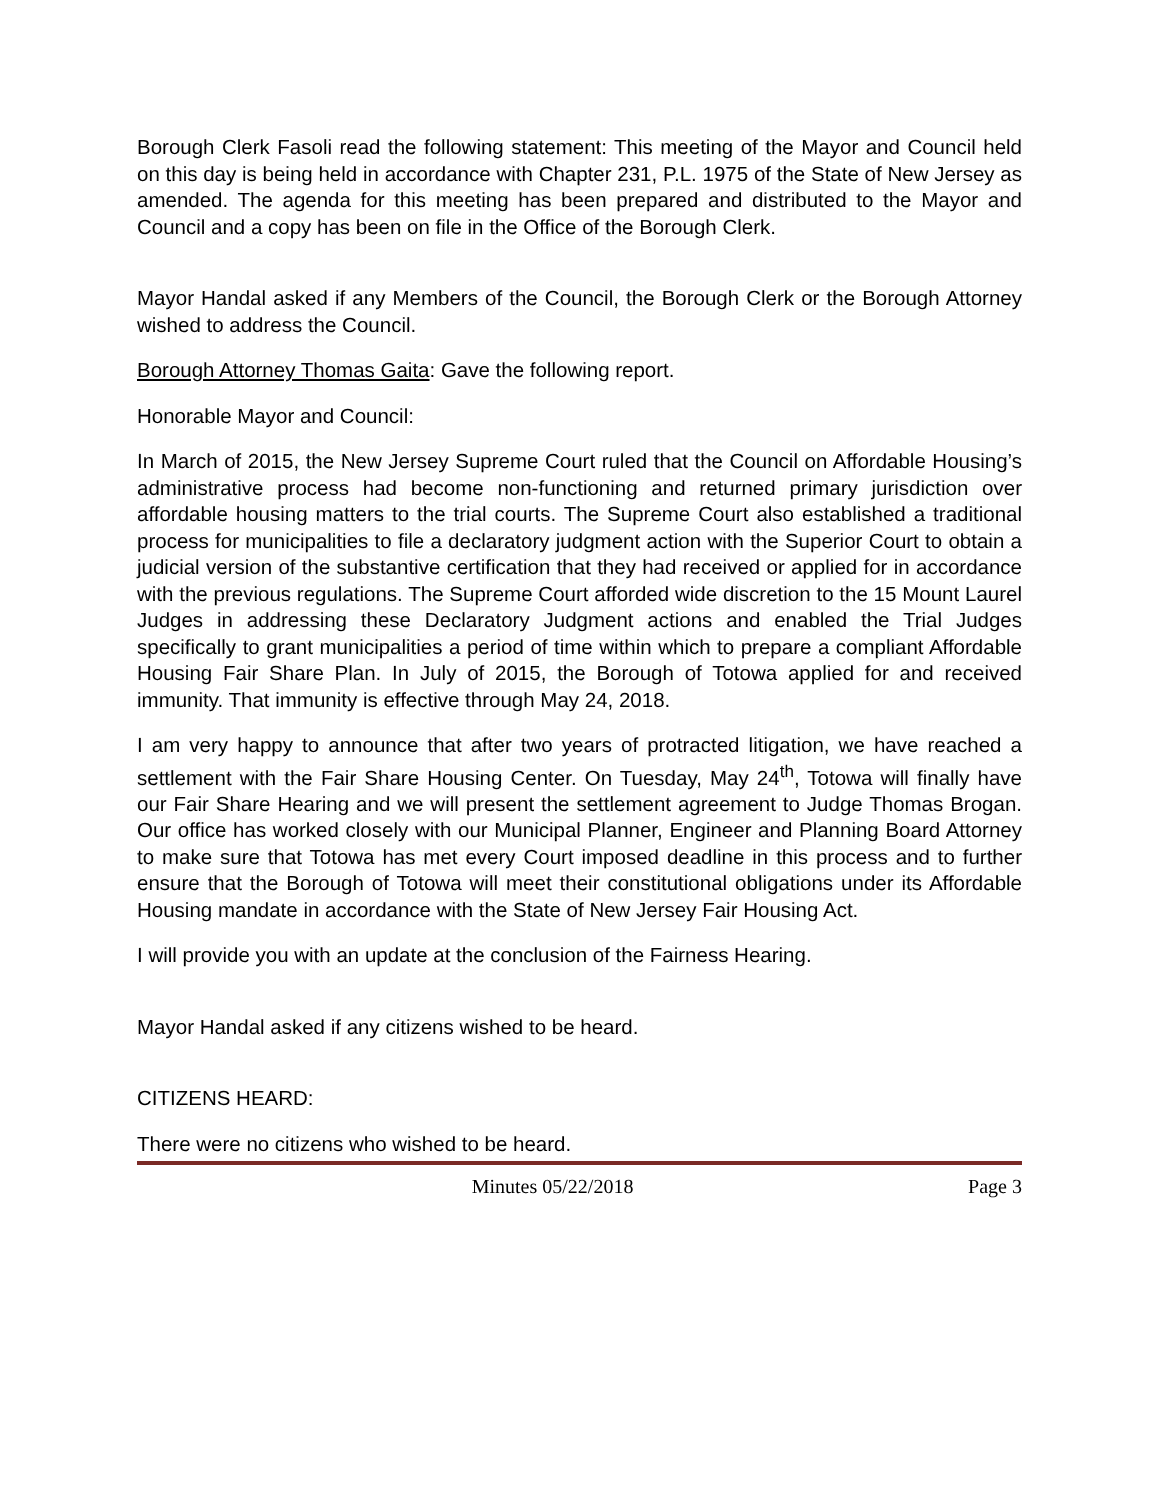Borough Clerk Fasoli read the following statement: This meeting of the Mayor and Council held on this day is being held in accordance with Chapter 231, P.L. 1975 of the State of New Jersey as amended. The agenda for this meeting has been prepared and distributed to the Mayor and Council and a copy has been on file in the Office of the Borough Clerk.
Mayor Handal asked if any Members of the Council, the Borough Clerk or the Borough Attorney wished to address the Council.
Borough Attorney Thomas Gaita: Gave the following report.
Honorable Mayor and Council:
In March of 2015, the New Jersey Supreme Court ruled that the Council on Affordable Housing’s administrative process had become non-functioning and returned primary jurisdiction over affordable housing matters to the trial courts. The Supreme Court also established a traditional process for municipalities to file a declaratory judgment action with the Superior Court to obtain a judicial version of the substantive certification that they had received or applied for in accordance with the previous regulations. The Supreme Court afforded wide discretion to the 15 Mount Laurel Judges in addressing these Declaratory Judgment actions and enabled the Trial Judges specifically to grant municipalities a period of time within which to prepare a compliant Affordable Housing Fair Share Plan. In July of 2015, the Borough of Totowa applied for and received immunity. That immunity is effective through May 24, 2018.
I am very happy to announce that after two years of protracted litigation, we have reached a settlement with the Fair Share Housing Center. On Tuesday, May 24<sup>th</sup>, Totowa will finally have our Fair Share Hearing and we will present the settlement agreement to Judge Thomas Brogan. Our office has worked closely with our Municipal Planner, Engineer and Planning Board Attorney to make sure that Totowa has met every Court imposed deadline in this process and to further ensure that the Borough of Totowa will meet their constitutional obligations under its Affordable Housing mandate in accordance with the State of New Jersey Fair Housing Act.
I will provide you with an update at the conclusion of the Fairness Hearing.
Mayor Handal asked if any citizens wished to be heard.
CITIZENS HEARD:
There were no citizens who wished to be heard.
Minutes 05/22/2018 Page 3